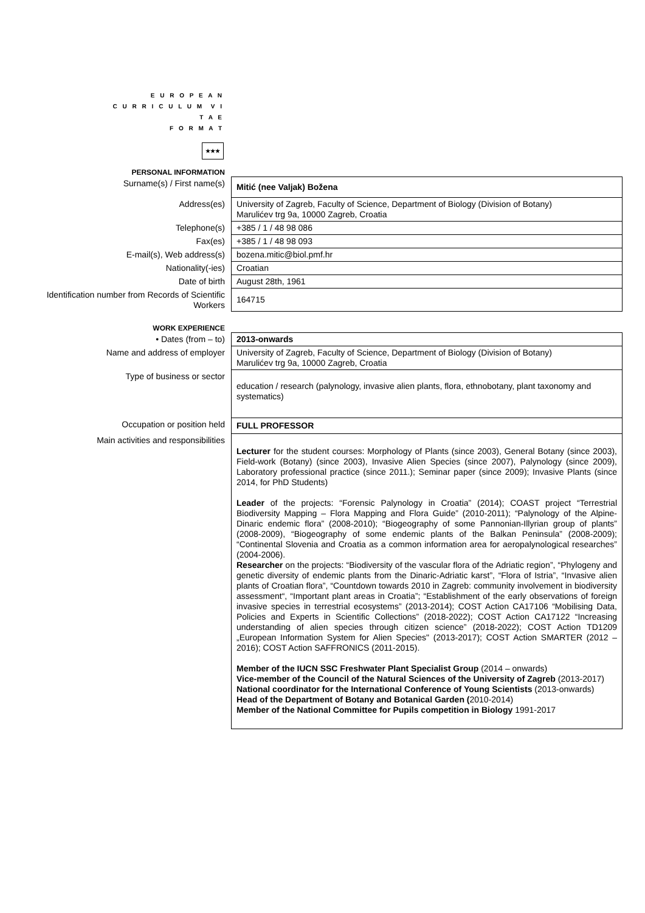E U R O P E A N
C U R R I C U L U M V I T A E
F O R M A T
★★★
PERSONAL INFORMATION
| Surname(s) / First name(s) | Mitić (nee Valjak) Božena |
| Address(es) | University of Zagreb, Faculty of Science, Department of Biology (Division of Botany) Marulićev trg 9a, 10000 Zagreb, Croatia |
| Telephone(s) | +385 / 1 / 48 98 086 |
| Fax(es) | +385 / 1 / 48 98 093 |
| E-mail(s), Web address(s) | bozena.mitic@biol.pmf.hr |
| Nationality(-ies) | Croatian |
| Date of birth | August 28th, 1961 |
| Identification number from Records of Scientific Workers | 164715 |
WORK EXPERIENCE
| • Dates (from – to) | 2013-onwards |
| Name and address of employer | University of Zagreb, Faculty of Science, Department of Biology (Division of Botany) Marulićev trg 9a, 10000 Zagreb, Croatia |
| Type of business or sector | education / research (palynology, invasive alien plants, flora, ethnobotany, plant taxonomy and systematics) |
| Occupation or position held | FULL PROFESSOR |
| Main activities and responsibilities | Lecturer for the student courses: Morphology of Plants (since 2003), General Botany (since 2003), Field-work (Botany) (since 2003), Invasive Alien Species (since 2007), Palynology (since 2009), Laboratory professional practice (since 2011.); Seminar paper (since 2009); Invasive Plants (since 2014, for PhD Students) Leader of the projects: “Forensic Palynology in Croatia” (2014); COAST project “Terrestrial Biodiversity Mapping – Flora Mapping and Flora Guide” (2010-2011); “Palynology of the Alpine-Dinaric endemic flora” (2008-2010); “Biogeography of some Pannonian-Illyrian group of plants” (2008-2009), “Biogeography of some endemic plants of the Balkan Peninsula” (2008-2009); “Continental Slovenia and Croatia as a common information area for aeropalynological researches” (2004-2006). Researcher on the projects: “Biodiversity of the vascular flora of the Adriatic region”, “Phylogeny and genetic diversity of endemic plants from the Dinaric-Adriatic karst”, “Flora of Istria”, “Invasive alien plants of Croatian flora”, “Countdown towards 2010 in Zagreb: community involvement in biodiversity assessment“, “Important plant areas in Croatia”; “Establishment of the early observations of foreign invasive species in terrestrial ecosystems” (2013-2014); COST Action CA17106 “Mobilising Data, Policies and Experts in Scientific Collections” (2018-2022); COST Action CA17122 “Increasing understanding of alien species through citizen science” (2018-2022); COST Action TD1209 „European Information System for Alien Species" (2013-2017); COST Action SMARTER (2012 –2016); COST Action SAFFRONICS (2011-2015). Member of the IUCN SSC Freshwater Plant Specialist Group (2014 – onwards) Vice-member of the Council of the Natural Sciences of the University of Zagreb (2013-2017) National coordinator for the International Conference of Young Scientists (2013-onwards) Head of the Department of Botany and Botanical Garden ( 2010-2014) Member of the National Committee for Pupils competition in Biology 1991-2017 |